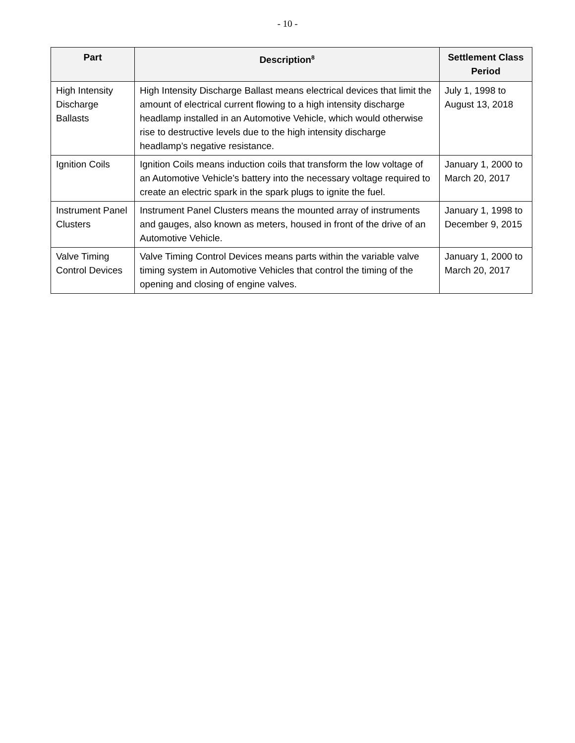- 10 -
| Part | Description<sup>8</sup> | Settlement Class Period |
| --- | --- | --- |
| High Intensity Discharge Ballasts | High Intensity Discharge Ballast means electrical devices that limit the amount of electrical current flowing to a high intensity discharge headlamp installed in an Automotive Vehicle, which would otherwise rise to destructive levels due to the high intensity discharge headlamp’s negative resistance. | July 1, 1998 to August 13, 2018 |
| Ignition Coils | Ignition Coils means induction coils that transform the low voltage of an Automotive Vehicle’s battery into the necessary voltage required to create an electric spark in the spark plugs to ignite the fuel. | January 1, 2000 to March 20, 2017 |
| Instrument Panel Clusters | Instrument Panel Clusters means the mounted array of instruments and gauges, also known as meters, housed in front of the drive of an Automotive Vehicle. | January 1, 1998 to December 9, 2015 |
| Valve Timing Control Devices | Valve Timing Control Devices means parts within the variable valve timing system in Automotive Vehicles that control the timing of the opening and closing of engine valves. | January 1, 2000 to March 20, 2017 |